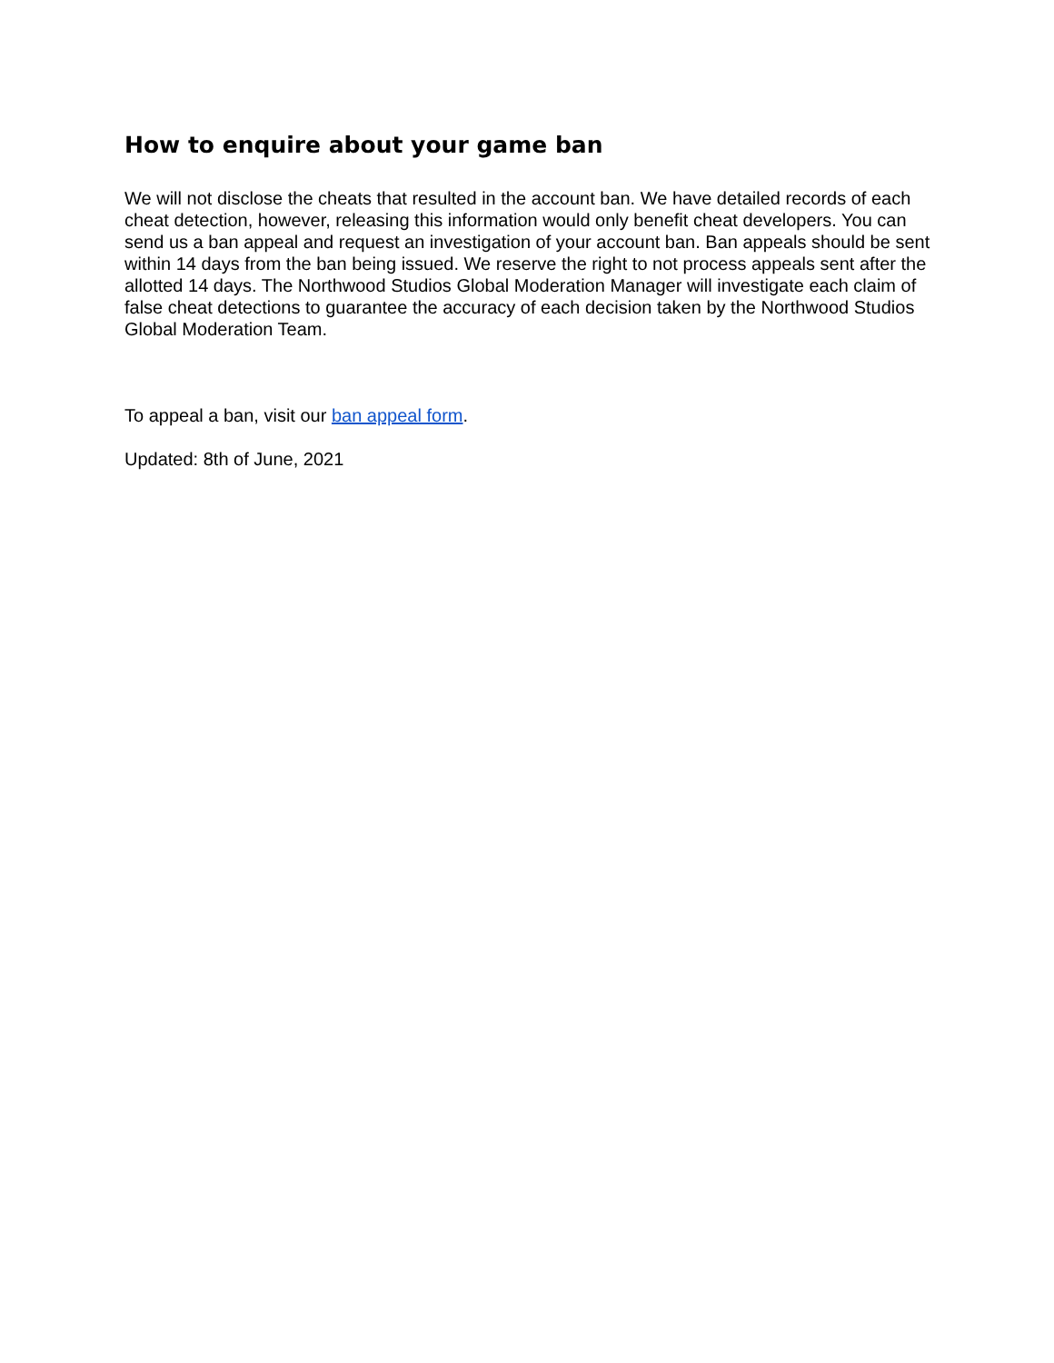How to enquire about your game ban
We will not disclose the cheats that resulted in the account ban. We have detailed records of each cheat detection, however, releasing this information would only benefit cheat developers. You can send us a ban appeal and request an investigation of your account ban. Ban appeals should be sent within 14 days from the ban being issued. We reserve the right to not process appeals sent after the allotted 14 days. The Northwood Studios Global Moderation Manager will investigate each claim of false cheat detections to guarantee the accuracy of each decision taken by the Northwood Studios Global Moderation Team.
To appeal a ban, visit our ban appeal form.
Updated: 8th of June, 2021